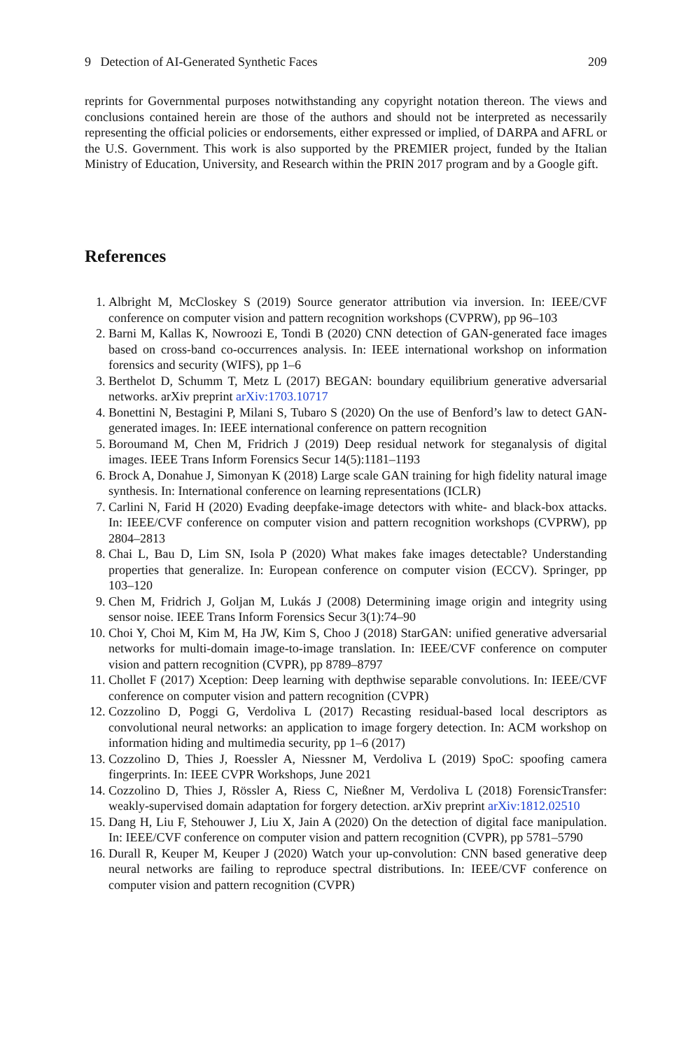9 Detection of AI-Generated Synthetic Faces 209
reprints for Governmental purposes notwithstanding any copyright notation thereon. The views and conclusions contained herein are those of the authors and should not be interpreted as necessarily representing the official policies or endorsements, either expressed or implied, of DARPA and AFRL or the U.S. Government. This work is also supported by the PREMIER project, funded by the Italian Ministry of Education, University, and Research within the PRIN 2017 program and by a Google gift.
References
1. Albright M, McCloskey S (2019) Source generator attribution via inversion. In: IEEE/CVF conference on computer vision and pattern recognition workshops (CVPRW), pp 96–103
2. Barni M, Kallas K, Nowroozi E, Tondi B (2020) CNN detection of GAN-generated face images based on cross-band co-occurrences analysis. In: IEEE international workshop on information forensics and security (WIFS), pp 1–6
3. Berthelot D, Schumm T, Metz L (2017) BEGAN: boundary equilibrium generative adversarial networks. arXiv preprint arXiv:1703.10717
4. Bonettini N, Bestagini P, Milani S, Tubaro S (2020) On the use of Benford’s law to detect GAN-generated images. In: IEEE international conference on pattern recognition
5. Boroumand M, Chen M, Fridrich J (2019) Deep residual network for steganalysis of digital images. IEEE Trans Inform Forensics Secur 14(5):1181–1193
6. Brock A, Donahue J, Simonyan K (2018) Large scale GAN training for high fidelity natural image synthesis. In: International conference on learning representations (ICLR)
7. Carlini N, Farid H (2020) Evading deepfake-image detectors with white- and black-box attacks. In: IEEE/CVF conference on computer vision and pattern recognition workshops (CVPRW), pp 2804–2813
8. Chai L, Bau D, Lim SN, Isola P (2020) What makes fake images detectable? Understanding properties that generalize. In: European conference on computer vision (ECCV). Springer, pp 103–120
9. Chen M, Fridrich J, Goljan M, Lukás J (2008) Determining image origin and integrity using sensor noise. IEEE Trans Inform Forensics Secur 3(1):74–90
10. Choi Y, Choi M, Kim M, Ha JW, Kim S, Choo J (2018) StarGAN: unified generative adversarial networks for multi-domain image-to-image translation. In: IEEE/CVF conference on computer vision and pattern recognition (CVPR), pp 8789–8797
11. Chollet F (2017) Xception: Deep learning with depthwise separable convolutions. In: IEEE/CVF conference on computer vision and pattern recognition (CVPR)
12. Cozzolino D, Poggi G, Verdoliva L (2017) Recasting residual-based local descriptors as convolutional neural networks: an application to image forgery detection. In: ACM workshop on information hiding and multimedia security, pp 1–6 (2017)
13. Cozzolino D, Thies J, Roessler A, Niessner M, Verdoliva L (2019) SpoC: spoofing camera fingerprints. In: IEEE CVPR Workshops, June 2021
14. Cozzolino D, Thies J, Rössler A, Riess C, Nießner M, Verdoliva L (2018) ForensicTransfer: weakly-supervised domain adaptation for forgery detection. arXiv preprint arXiv:1812.02510
15. Dang H, Liu F, Stehouwer J, Liu X, Jain A (2020) On the detection of digital face manipulation. In: IEEE/CVF conference on computer vision and pattern recognition (CVPR), pp 5781–5790
16. Durall R, Keuper M, Keuper J (2020) Watch your up-convolution: CNN based generative deep neural networks are failing to reproduce spectral distributions. In: IEEE/CVF conference on computer vision and pattern recognition (CVPR)